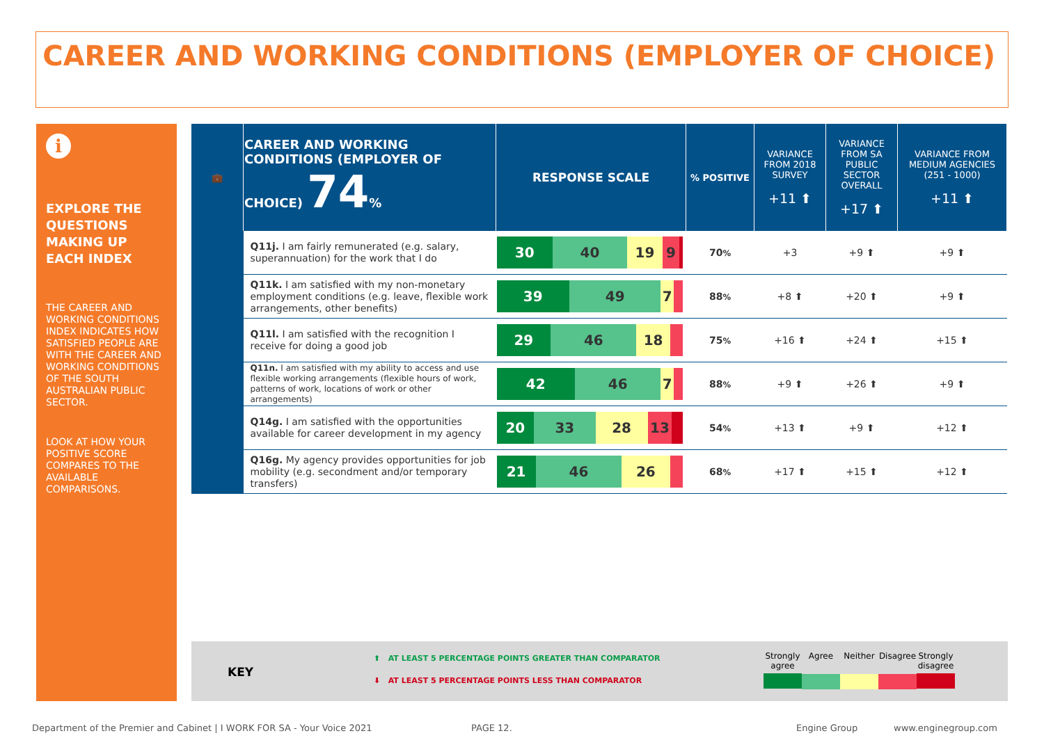CAREER AND WORKING CONDITIONS (EMPLOYER OF CHOICE)
i
EXPLORE THE QUESTIONS MAKING UP EACH INDEX
THE CAREER AND WORKING CONDITIONS INDEX INDICATES HOW SATISFIED PEOPLE ARE WITH THE CAREER AND WORKING CONDITIONS OF THE SOUTH AUSTRALIAN PUBLIC SECTOR.
LOOK AT HOW YOUR POSITIVE SCORE COMPARES TO THE AVAILABLE COMPARISONS.
| 💼 | CAREER AND WORKING CONDITIONS (EMPLOYER OF CHOICE) 74 % | RESPONSE SCALE | % POSITIVE | VARIANCE FROM 2018 SURVEY +11 ⬆ | VARIANCE FROM SA PUBLIC SECTOR OVERALL +17 ⬆ | VARIANCE FROM MEDIUM AGENCIES (251 - 1000) +11 ⬆ |
| | Q11j. I am fairly remunerated (e.g. salary, superannuation) for the work that I do | 30 40 19 9 | 70 % | +3 | +9 ⬆ | +9 ⬆ |
| | Q11k. I am satisfied with my non-monetary employment conditions (e.g. leave, flexible work arrangements, other benefits) | 39 49 7 | 88 % | +8 ⬆ | +20 ⬆ | +9 ⬆ |
| | Q11l. I am satisfied with the recognition I receive for doing a good job | 29 46 18 | 75 % | +16 ⬆ | +24 ⬆ | +15 ⬆ |
| | Q11n. I am satisfied with my ability to access and use flexible working arrangements (flexible hours of work, patterns of work, locations of work or other arrangements) | 42 46 7 | 88 % | +9 ⬆ | +26 ⬆ | +9 ⬆ |
| | Q14g. I am satisfied with the opportunities available for career development in my agency | 20 33 28 13 | 54 % | +13 ⬆ | +9 ⬆ | +12 ⬆ |
| | Q16g. My agency provides opportunities for job mobility (e.g. secondment and/or temporary transfers) | 21 46 26 | 68 % | +17 ⬆ | +15 ⬆ | +12 ⬆ |
KEY
⬆ AT LEAST 5 PERCENTAGE POINTS GREATER THAN COMPARATOR
⬇ AT LEAST 5 PERCENTAGE POINTS LESS THAN COMPARATOR
Strongly agree
Agree Neither Disagree
Strongly disagree
Department of the Premier and Cabinet | I WORK FOR SA - Your Voice 2021
PAGE 12. Engine Group www.enginegroup.com